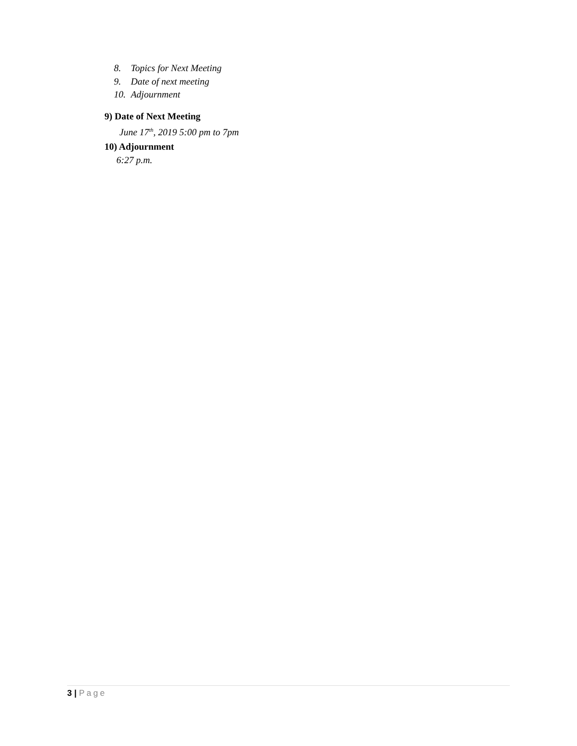8. Topics for Next Meeting
9. Date of next meeting
10. Adjournment
9) Date of Next Meeting
June 17<sup>th</sup>, 2019 5:00 pm to 7pm
10) Adjournment
6:27 p.m.
3 | Page